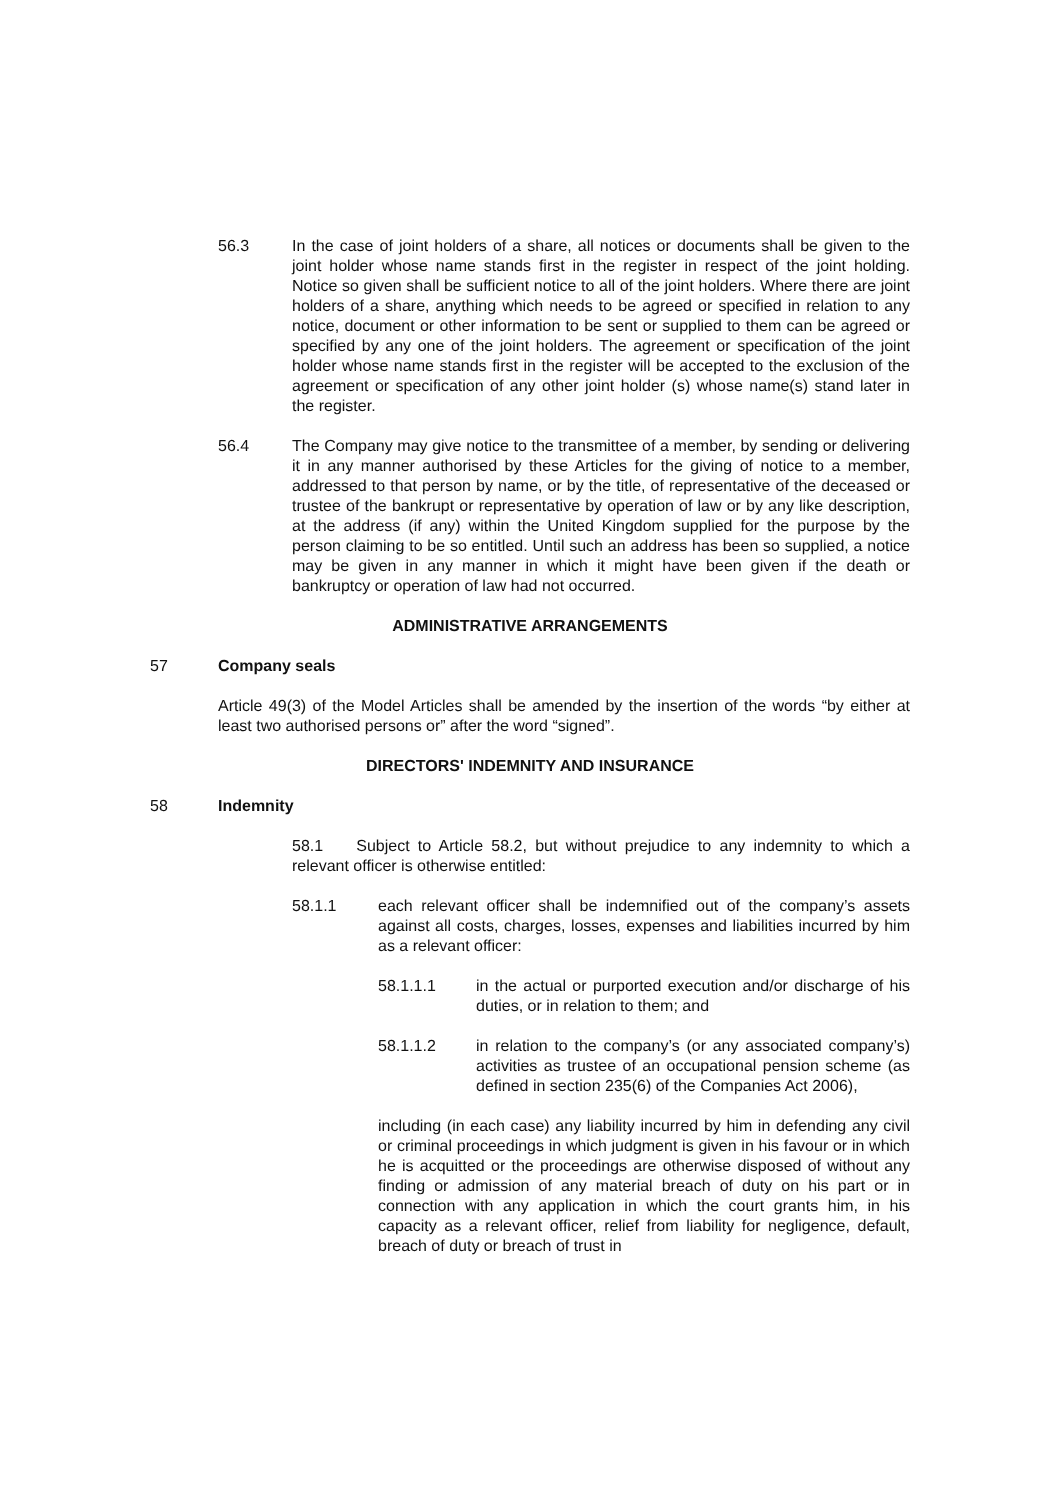56.3 In the case of joint holders of a share, all notices or documents shall be given to the joint holder whose name stands first in the register in respect of the joint holding. Notice so given shall be sufficient notice to all of the joint holders. Where there are joint holders of a share, anything which needs to be agreed or specified in relation to any notice, document or other information to be sent or supplied to them can be agreed or specified by any one of the joint holders. The agreement or specification of the joint holder whose name stands first in the register will be accepted to the exclusion of the agreement or specification of any other joint holder (s) whose name(s) stand later in the register.
56.4 The Company may give notice to the transmittee of a member, by sending or delivering it in any manner authorised by these Articles for the giving of notice to a member, addressed to that person by name, or by the title, of representative of the deceased or trustee of the bankrupt or representative by operation of law or by any like description, at the address (if any) within the United Kingdom supplied for the purpose by the person claiming to be so entitled. Until such an address has been so supplied, a notice may be given in any manner in which it might have been given if the death or bankruptcy or operation of law had not occurred.
ADMINISTRATIVE ARRANGEMENTS
57 Company seals
Article 49(3) of the Model Articles shall be amended by the insertion of the words “by either at least two authorised persons or” after the word “signed”.
DIRECTORS' INDEMNITY AND INSURANCE
58 Indemnity
58.1 Subject to Article 58.2, but without prejudice to any indemnity to which a relevant officer is otherwise entitled:
58.1.1 each relevant officer shall be indemnified out of the company’s assets against all costs, charges, losses, expenses and liabilities incurred by him as a relevant officer:
58.1.1.1 in the actual or purported execution and/or discharge of his duties, or in relation to them; and
58.1.1.2 in relation to the company’s (or any associated company’s) activities as trustee of an occupational pension scheme (as defined in section 235(6) of the Companies Act 2006),
including (in each case) any liability incurred by him in defending any civil or criminal proceedings in which judgment is given in his favour or in which he is acquitted or the proceedings are otherwise disposed of without any finding or admission of any material breach of duty on his part or in connection with any application in which the court grants him, in his capacity as a relevant officer, relief from liability for negligence, default, breach of duty or breach of trust in